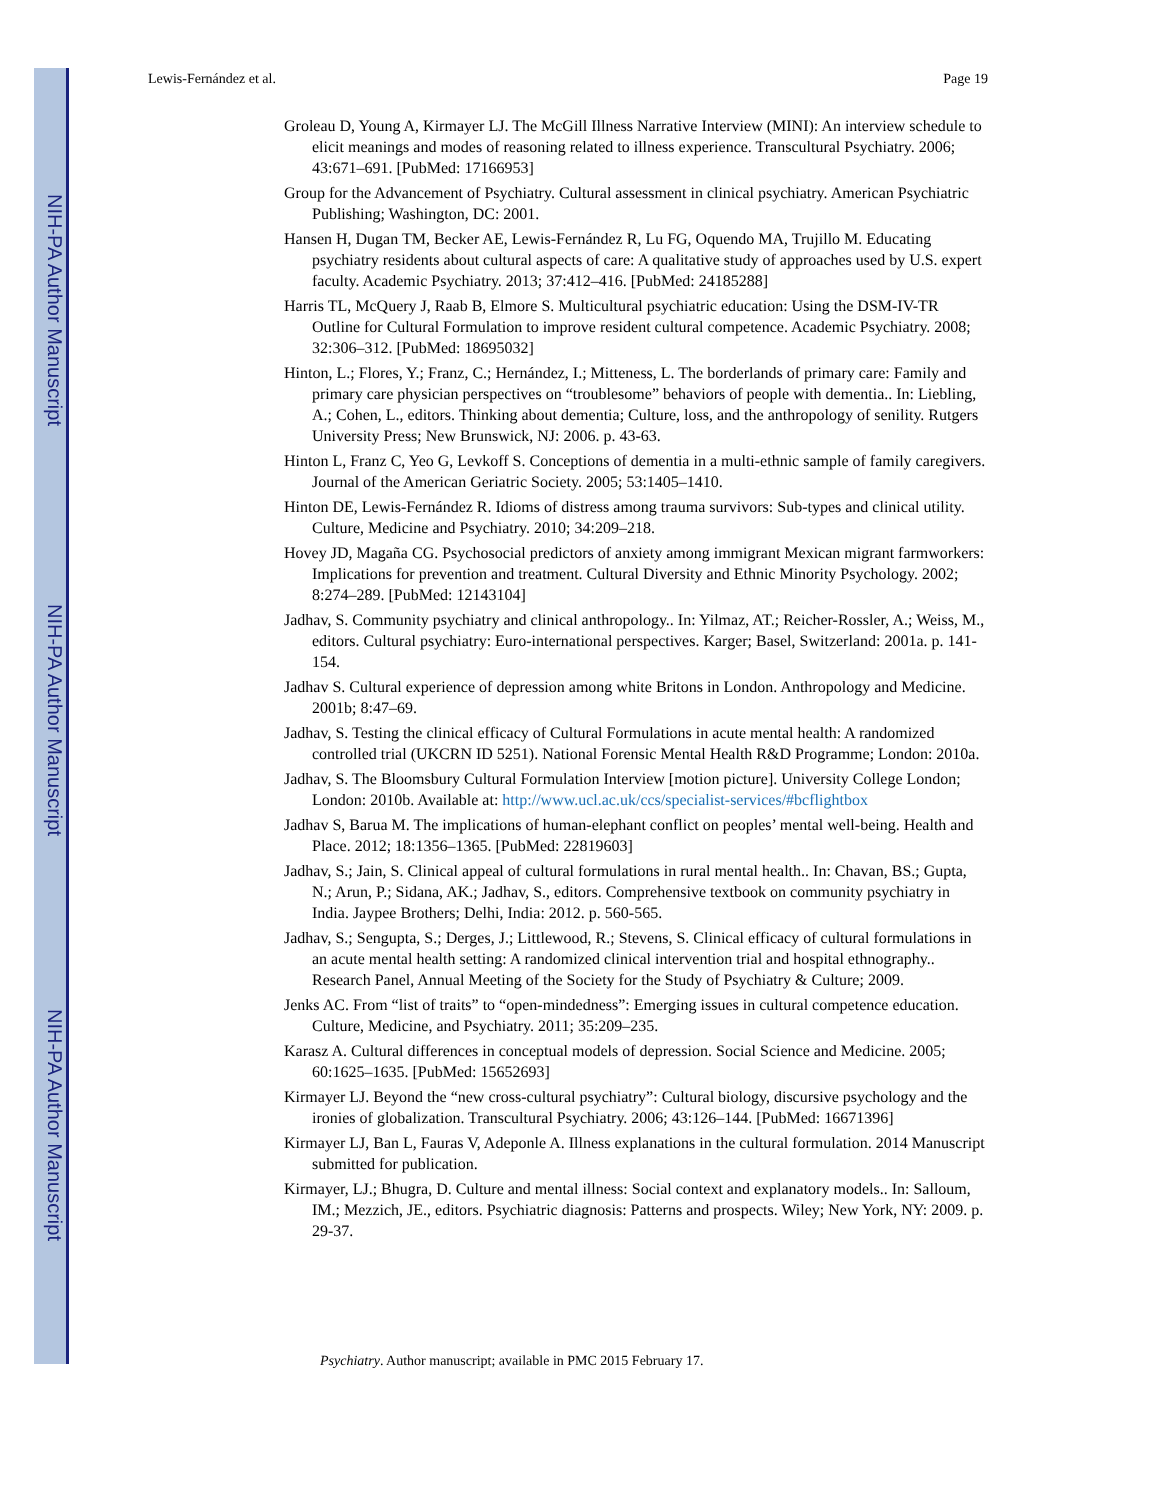NIH-PA Author Manuscript
NIH-PA Author Manuscript
NIH-PA Author Manuscript
Lewis-Fernández et al. Page 19
Groleau D, Young A, Kirmayer LJ. The McGill Illness Narrative Interview (MINI): An interview schedule to elicit meanings and modes of reasoning related to illness experience. Transcultural Psychiatry. 2006; 43:671–691. [PubMed: 17166953]
Group for the Advancement of Psychiatry. Cultural assessment in clinical psychiatry. American Psychiatric Publishing; Washington, DC: 2001.
Hansen H, Dugan TM, Becker AE, Lewis-Fernández R, Lu FG, Oquendo MA, Trujillo M. Educating psychiatry residents about cultural aspects of care: A qualitative study of approaches used by U.S. expert faculty. Academic Psychiatry. 2013; 37:412–416. [PubMed: 24185288]
Harris TL, McQuery J, Raab B, Elmore S. Multicultural psychiatric education: Using the DSM-IV-TR Outline for Cultural Formulation to improve resident cultural competence. Academic Psychiatry. 2008; 32:306–312. [PubMed: 18695032]
Hinton, L.; Flores, Y.; Franz, C.; Hernández, I.; Mitteness, L. The borderlands of primary care: Family and primary care physician perspectives on “troublesome” behaviors of people with dementia.. In: Liebling, A.; Cohen, L., editors. Thinking about dementia; Culture, loss, and the anthropology of senility. Rutgers University Press; New Brunswick, NJ: 2006. p. 43-63.
Hinton L, Franz C, Yeo G, Levkoff S. Conceptions of dementia in a multi-ethnic sample of family caregivers. Journal of the American Geriatric Society. 2005; 53:1405–1410.
Hinton DE, Lewis-Fernández R. Idioms of distress among trauma survivors: Sub-types and clinical utility. Culture, Medicine and Psychiatry. 2010; 34:209–218.
Hovey JD, Magaña CG. Psychosocial predictors of anxiety among immigrant Mexican migrant farmworkers: Implications for prevention and treatment. Cultural Diversity and Ethnic Minority Psychology. 2002; 8:274–289. [PubMed: 12143104]
Jadhav, S. Community psychiatry and clinical anthropology.. In: Yilmaz, AT.; Reicher-Rossler, A.; Weiss, M., editors. Cultural psychiatry: Euro-international perspectives. Karger; Basel, Switzerland: 2001a. p. 141-154.
Jadhav S. Cultural experience of depression among white Britons in London. Anthropology and Medicine. 2001b; 8:47–69.
Jadhav, S. Testing the clinical efficacy of Cultural Formulations in acute mental health: A randomized controlled trial (UKCRN ID 5251). National Forensic Mental Health R&D Programme; London: 2010a.
Jadhav, S. The Bloomsbury Cultural Formulation Interview [motion picture]. University College London; London: 2010b. Available at: http://www.ucl.ac.uk/ccs/specialist-services/#bcflightbox
Jadhav S, Barua M. The implications of human-elephant conflict on peoples’ mental well-being. Health and Place. 2012; 18:1356–1365. [PubMed: 22819603]
Jadhav, S.; Jain, S. Clinical appeal of cultural formulations in rural mental health.. In: Chavan, BS.; Gupta, N.; Arun, P.; Sidana, AK.; Jadhav, S., editors. Comprehensive textbook on community psychiatry in India. Jaypee Brothers; Delhi, India: 2012. p. 560-565.
Jadhav, S.; Sengupta, S.; Derges, J.; Littlewood, R.; Stevens, S. Clinical efficacy of cultural formulations in an acute mental health setting: A randomized clinical intervention trial and hospital ethnography.. Research Panel, Annual Meeting of the Society for the Study of Psychiatry & Culture; 2009.
Jenks AC. From “list of traits” to “open-mindedness”: Emerging issues in cultural competence education. Culture, Medicine, and Psychiatry. 2011; 35:209–235.
Karasz A. Cultural differences in conceptual models of depression. Social Science and Medicine. 2005; 60:1625–1635. [PubMed: 15652693]
Kirmayer LJ. Beyond the “new cross-cultural psychiatry”: Cultural biology, discursive psychology and the ironies of globalization. Transcultural Psychiatry. 2006; 43:126–144. [PubMed: 16671396]
Kirmayer LJ, Ban L, Fauras V, Adeponle A. Illness explanations in the cultural formulation. 2014 Manuscript submitted for publication.
Kirmayer, LJ.; Bhugra, D. Culture and mental illness: Social context and explanatory models.. In: Salloum, IM.; Mezzich, JE., editors. Psychiatric diagnosis: Patterns and prospects. Wiley; New York, NY: 2009. p. 29-37.
Psychiatry. Author manuscript; available in PMC 2015 February 17.